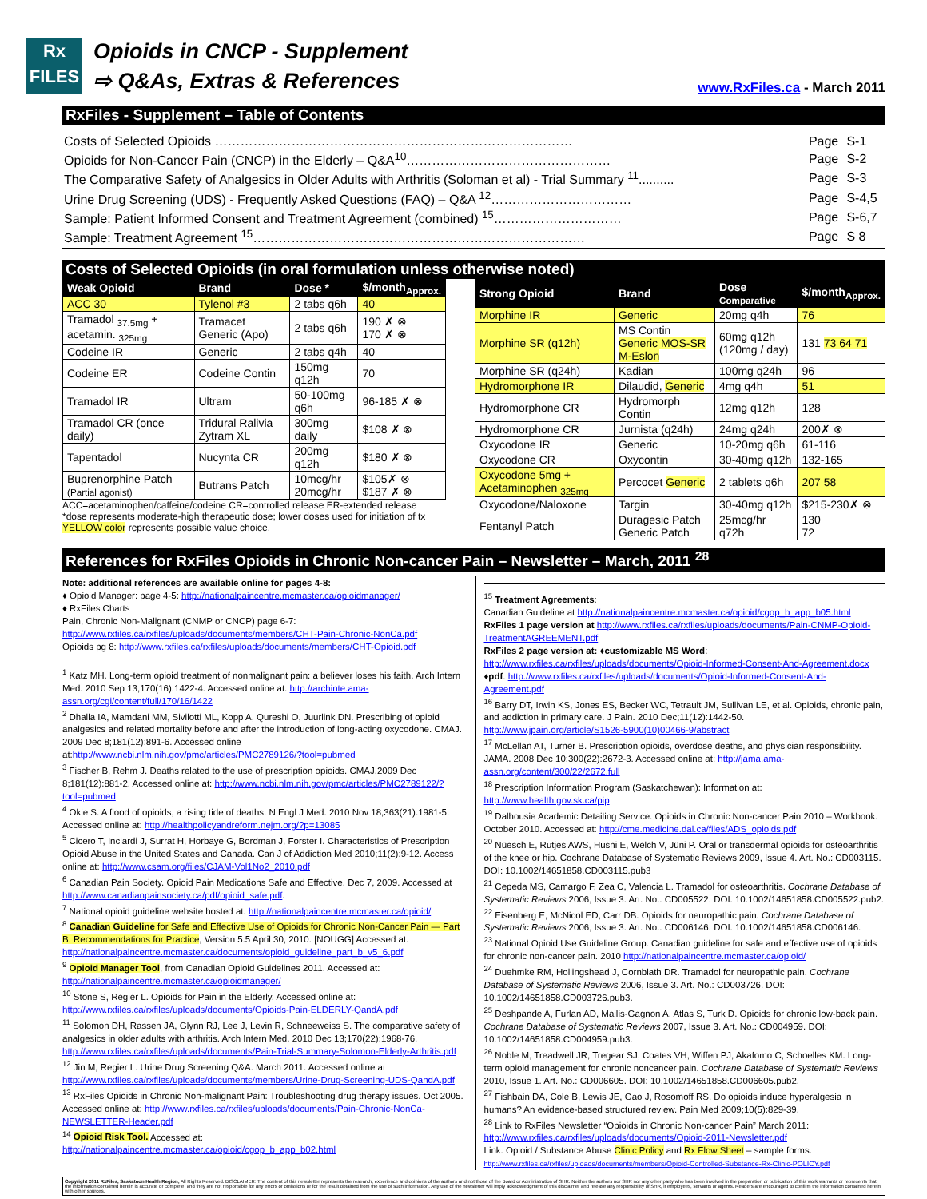Rx
FILES
Opioids in CNCP - Supplement
⇨ Q&As, Extras & References
www.RxFiles.ca - March 2011
RxFiles - Supplement – Table of Contents
| Costs of Selected Opioids ………………………………………………………………………… | Page | S-1 |
| Opioids for Non-Cancer Pain (CNCP) in the Elderly – Q&A<sup>10</sup>………………………………………… | Page | S-2 |
| The Comparative Safety of Analgesics in Older Adults with Arthritis (Soloman et al) - Trial Summary <sup>11</sup>.......... | Page | S-3 |
| Urine Drug Screening (UDS) - Frequently Asked Questions (FAQ) – Q&A <sup>12</sup>…………………………… | Page | S-4,5 |
| Sample: Patient Informed Consent and Treatment Agreement (combined) <sup>15</sup>………………………… | Page | S-6,7 |
| Sample: Treatment Agreement <sup>15</sup>…………………………………………………………………… | Page | S 8 |
Costs of Selected Opioids (in oral formulation unless otherwise noted)
| Weak Opioid | Brand | Dose * | $/month<sub>Approx.</sub> |
| --- | --- | --- | --- |
| ACC 30 | Tylenol #3 | 2 tabs q6h | 40 |
| Tramadol <sub>37.5mg</sub> + acetamin. <sub>325mg</sub> | Tramacet Generic (Apo) | 2 tabs q6h | 190 ✗ ⊗ 170 ✗ ⊗ |
| Codeine IR | Generic | 2 tabs q4h | 40 |
| Codeine ER | Codeine Contin | 150mg q12h | 70 |
| Tramadol IR | Ultram | 50-100mg q6h | 96-185 ✗ ⊗ |
| Tramadol CR (once daily) | Tridural Ralivia Zytram XL | 300mg daily | $108 ✗ ⊗ |
| Tapentadol | Nucynta CR | 200mg q12h | $180 ✗ ⊗ |
| Buprenorphine Patch (Partial agonist) | Butrans Patch | 10mcg/hr 20mcg/hr | $105✗ ⊗ $187 ✗ ⊗ |
ACC=acetaminophen/caffeine/codeine CR=controlled release ER-extended release
*dose represents moderate-high therapeutic dose; lower doses used for initiation of tx
YELLOW color represents possible value choice.
| Strong Opioid | Brand | Dose Comparative | $/month<sub>Approx.</sub> |
| --- | --- | --- | --- |
| Morphine IR | Generic | 20mg q4h | 76 |
| Morphine SR (q12h) | MS Contin Generic MOS-SR M-Eslon | 60mg q12h (120mg / day) | 131 73 64 71 |
| Morphine SR (q24h) | Kadian | 100mg q24h | 96 |
| Hydromorphone IR | Dilaudid, Generic | 4mg q4h | 51 |
| Hydromorphone CR | Hydromorph Contin | 12mg q12h | 128 |
| Hydromorphone CR | Jurnista (q24h) | 24mg q24h | 200✗ ⊗ |
| Oxycodone IR | Generic | 10-20mg q6h | 61-116 |
| Oxycodone CR | Oxycontin | 30-40mg q12h | 132-165 |
| Oxycodone 5mg + Acetaminophen <sub>325mg</sub> | Percocet Generic | 2 tablets q6h | 207 58 |
| Oxycodone/Naloxone | Targin | 30-40mg q12h | $215-230✗ ⊗ |
| Fentanyl Patch | Duragesic Patch Generic Patch | 25mcg/hr q72h | 130 72 |
References for RxFiles Opioids in Chronic Non-cancer Pain – Newsletter – March, 2011 <sup>28</sup>
Note: additional references are available online for pages 4-8:
♦ Opioid Manager: page 4-5: http://nationalpaincentre.mcmaster.ca/opioidmanager/
♦ RxFiles Charts
Pain, Chronic Non-Malignant (CNMP or CNCP) page 6-7: http://www.rxfiles.ca/rxfiles/uploads/documents/members/CHT-Pain-Chronic-NonCa.pdf
Opioids pg 8: http://www.rxfiles.ca/rxfiles/uploads/documents/members/CHT-Opioid.pdf
<sup>1</sup> Katz MH. Long-term opioid treatment of nonmalignant pain: a believer loses his faith. Arch Intern Med. 2010 Sep 13;170(16):1422-4. Accessed online at: http://archinte.ama-assn.org/cgi/content/full/170/16/1422
<sup>2</sup> Dhalla IA, Mamdani MM, Sivilotti ML, Kopp A, Qureshi O, Juurlink DN. Prescribing of opioid analgesics and related mortality before and after the introduction of long-acting oxycodone. CMAJ. 2009 Dec 8;181(12):891-6. Accessed online at:http://www.ncbi.nlm.nih.gov/pmc/articles/PMC2789126/?tool=pubmed
<sup>3</sup> Fischer B, Rehm J. Deaths related to the use of prescription opioids. CMAJ.2009 Dec 8;181(12):881-2. Accessed online at: http://www.ncbi.nlm.nih.gov/pmc/articles/PMC2789122/?tool=pubmed
<sup>4</sup> Okie S. A flood of opioids, a rising tide of deaths. N Engl J Med. 2010 Nov 18;363(21):1981-5. Accessed online at: http://healthpolicyandreform.nejm.org/?p=13085
<sup>5</sup> Cicero T, Inciardi J, Surrat H, Horbaye G, Bordman J, Forster I. Characteristics of Prescription Opioid Abuse in the United States and Canada. Can J of Addiction Med 2010;11(2):9-12. Access online at: http://www.csam.org/files/CJAM-Vol1No2_2010.pdf
<sup>6</sup> Canadian Pain Society. Opioid Pain Medications Safe and Effective. Dec 7, 2009. Accessed at http://www.canadianpainsociety.ca/pdf/opioid_safe.pdf.
<sup>7</sup> National opioid guideline website hosted at: http://nationalpaincentre.mcmaster.ca/opioid/
<sup>8</sup> Canadian Guideline for Safe and Effective Use of Opioids for Chronic Non-Cancer Pain — Part B: Recommendations for Practice, Version 5.5 April 30, 2010. [NOUGG] Accessed at: http://nationalpaincentre.mcmaster.ca/documents/opioid_guideline_part_b_v5_6.pdf
<sup>9</sup> Opioid Manager Tool, from Canadian Opioid Guidelines 2011. Accessed at: http://nationalpaincentre.mcmaster.ca/opioidmanager/
<sup>10</sup> Stone S, Regier L. Opioids for Pain in the Elderly. Accessed online at: http://www.rxfiles.ca/rxfiles/uploads/documents/Opioids-Pain-ELDERLY-QandA.pdf
<sup>11</sup> Solomon DH, Rassen JA, Glynn RJ, Lee J, Levin R, Schneeweiss S. The comparative safety of analgesics in older adults with arthritis. Arch Intern Med. 2010 Dec 13;170(22):1968-76. http://www.rxfiles.ca/rxfiles/uploads/documents/Pain-Trial-Summary-Solomon-Elderly-Arthritis.pdf
<sup>12</sup> Jin M, Regier L. Urine Drug Screening Q&A. March 2011. Accessed online at http://www.rxfiles.ca/rxfiles/uploads/documents/members/Urine-Drug-Screening-UDS-QandA.pdf
<sup>13</sup> RxFiles Opioids in Chronic Non-malignant Pain: Troubleshooting drug therapy issues. Oct 2005. Accessed online at: http://www.rxfiles.ca/rxfiles/uploads/documents/Pain-Chronic-NonCa-NEWSLETTER-Header.pdf
<sup>14</sup> Opioid Risk Tool. Accessed at: http://nationalpaincentre.mcmaster.ca/opioid/cgop_b_app_b02.html
<sup>15</sup> Treatment Agreements:
Canadian Guideline at http://nationalpaincentre.mcmaster.ca/opioid/cgop_b_app_b05.html
RxFiles 1 page version at http://www.rxfiles.ca/rxfiles/uploads/documents/Pain-CNMP-Opioid-TreatmentAGREEMENT.pdf
RxFiles 2 page version at: ♦customizable MS Word: http://www.rxfiles.ca/rxfiles/uploads/documents/Opioid-Informed-Consent-And-Agreement.docx ♦pdf: http://www.rxfiles.ca/rxfiles/uploads/documents/Opioid-Informed-Consent-And-Agreement.pdf
<sup>16</sup> Barry DT, Irwin KS, Jones ES, Becker WC, Tetrault JM, Sullivan LE, et al. Opioids, chronic pain, and addiction in primary care. J Pain. 2010 Dec;11(12):1442-50. http://www.jpain.org/article/S1526-5900(10)00466-9/abstract
<sup>17</sup> McLellan AT, Turner B. Prescription opioids, overdose deaths, and physician responsibility. JAMA. 2008 Dec 10;300(22):2672-3. Accessed online at: http://jama.ama-assn.org/content/300/22/2672.full
<sup>18</sup> Prescription Information Program (Saskatchewan): Information at: http://www.health.gov.sk.ca/pip
<sup>19</sup> Dalhousie Academic Detailing Service. Opioids in Chronic Non-cancer Pain 2010 – Workbook. October 2010. Accessed at: http://cme.medicine.dal.ca/files/ADS_opioids.pdf
<sup>20</sup> Nüesch E, Rutjes AWS, Husni E, Welch V, Jüni P. Oral or transdermal opioids for osteoarthritis of the knee or hip. Cochrane Database of Systematic Reviews 2009, Issue 4. Art. No.: CD003115. DOI: 10.1002/14651858.CD003115.pub3
<sup>21</sup> Cepeda MS, Camargo F, Zea C, Valencia L. Tramadol for osteoarthritis. Cochrane Database of Systematic Reviews 2006, Issue 3. Art. No.: CD005522. DOI: 10.1002/14651858.CD005522.pub2.
<sup>22</sup> Eisenberg E, McNicol ED, Carr DB. Opioids for neuropathic pain. Cochrane Database of Systematic Reviews 2006, Issue 3. Art. No.: CD006146. DOI: 10.1002/14651858.CD006146.
<sup>23</sup> National Opioid Use Guideline Group. Canadian guideline for safe and effective use of opioids for chronic non-cancer pain. 2010 http://nationalpaincentre.mcmaster.ca/opioid/
<sup>24</sup> Duehmke RM, Hollingshead J, Cornblath DR. Tramadol for neuropathic pain. Cochrane Database of Systematic Reviews 2006, Issue 3. Art. No.: CD003726. DOI: 10.1002/14651858.CD003726.pub3.
<sup>25</sup> Deshpande A, Furlan AD, Mailis-Gagnon A, Atlas S, Turk D. Opioids for chronic low-back pain. Cochrane Database of Systematic Reviews 2007, Issue 3. Art. No.: CD004959. DOI: 10.1002/14651858.CD004959.pub3.
<sup>26</sup> Noble M, Treadwell JR, Tregear SJ, Coates VH, Wiffen PJ, Akafomo C, Schoelles KM. Long-term opioid management for chronic noncancer pain. Cochrane Database of Systematic Reviews 2010, Issue 1. Art. No.: CD006605. DOI: 10.1002/14651858.CD006605.pub2.
<sup>27</sup> Fishbain DA, Cole B, Lewis JE, Gao J, Rosomoff RS. Do opioids induce hyperalgesia in humans? An evidence-based structured review. Pain Med 2009;10(5):829-39.
<sup>28</sup> Link to RxFiles Newsletter “Opioids in Chronic Non-cancer Pain” March 2011: http://www.rxfiles.ca/rxfiles/uploads/documents/Opioid-2011-Newsletter.pdf
Link: Opioid / Substance Abuse Clinic Policy and Rx Flow Sheet – sample forms: http://www.rxfiles.ca/rxfiles/uploads/documents/members/Opioid-Controlled-Substance-Rx-Clinic-POLICY.pdf
Copyright 2011 RxFiles, Saskatoon Health Region; All Rights Reserved. DISCLAIMER: The content of this newsletter represents the research, experience and opinions of the authors and not those of the Board or Administration of SHR. Neither the authors nor SHR nor any other party who has been involved in the preparation or publication of this work warrants or represents that the information contained herein is accurate or complete, and they are not responsible for any errors or omissions or for the result obtained from the use of such information. Any use of the newsletter will imply acknowledgment of this disclaimer and release any responsibility of SHR, it employees, servants or agents. Readers are encouraged to confirm the information contained herein with other sources.